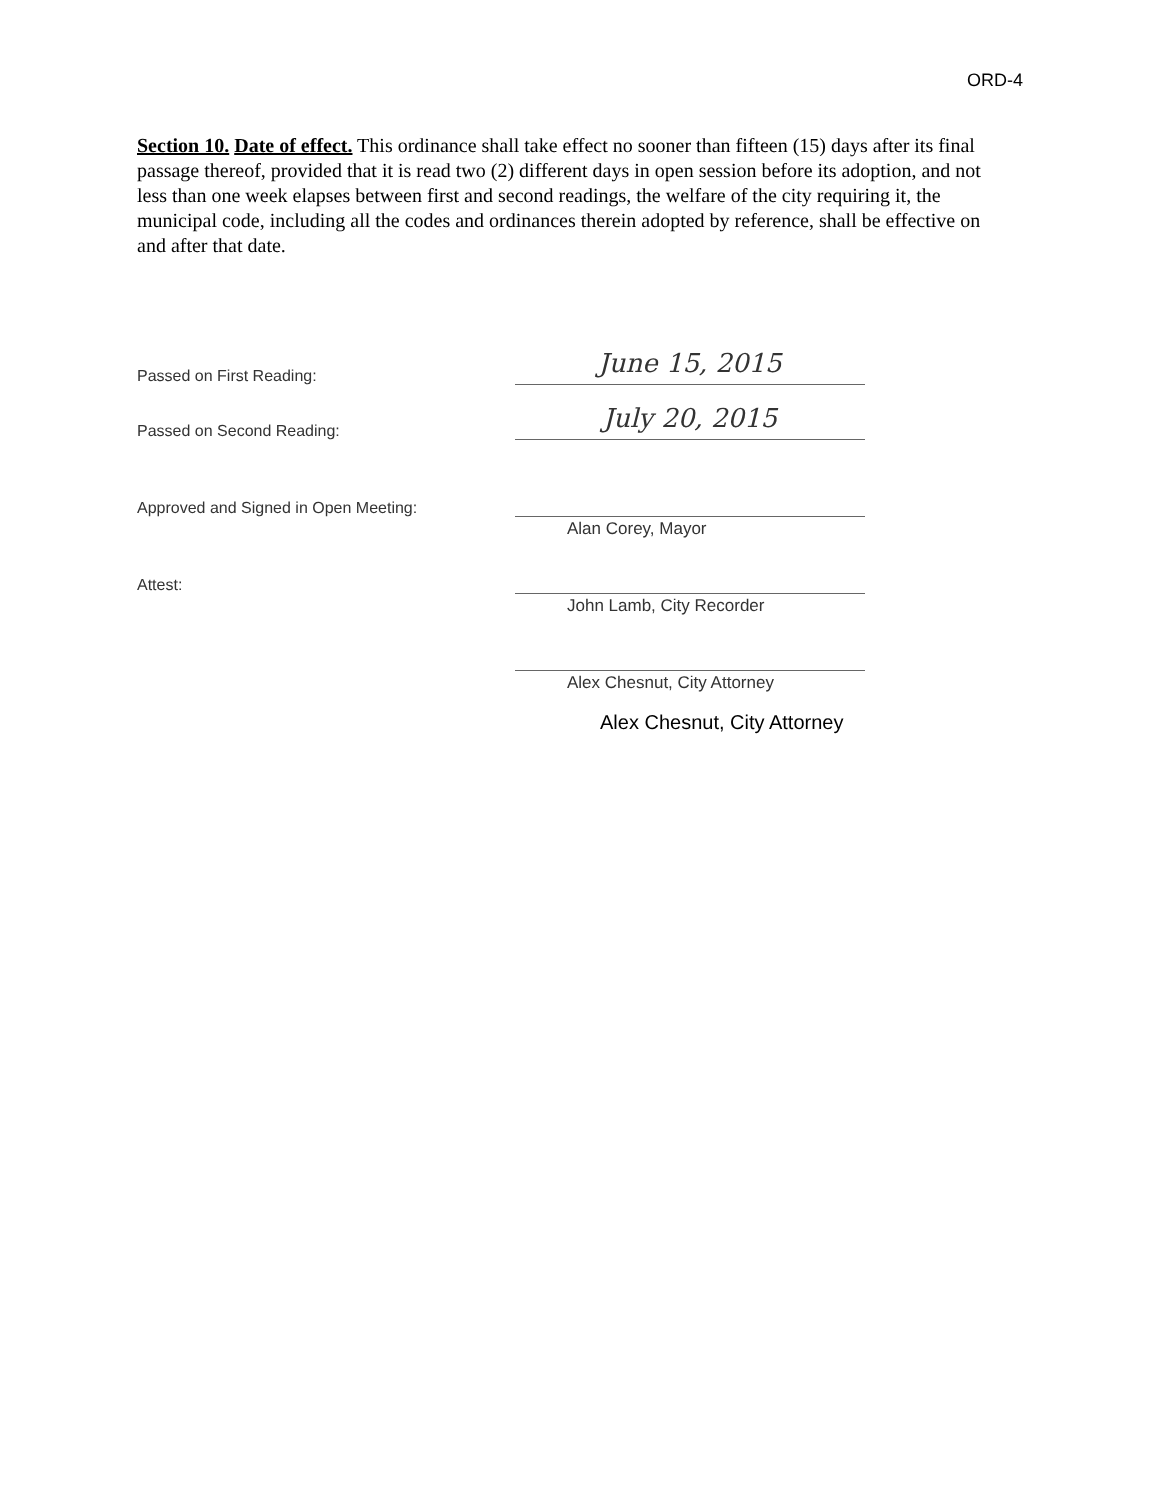ORD-4
Section 10. Date of effect. This ordinance shall take effect no sooner than fifteen (15) days after its final passage thereof, provided that it is read two (2) different days in open session before its adoption, and not less than one week elapses between first and second readings, the welfare of the city requiring it, the municipal code, including all the codes and ordinances therein adopted by reference, shall be effective on and after that date.
Passed on First Reading:
June 15, 2015
Passed on Second Reading:
July 20, 2015
Approved and Signed in Open Meeting:
Alan Corey, Mayor
Attest:
John Lamb, City Recorder
Alex Chesnut, City Attorney
Alex Chesnut, City Attorney